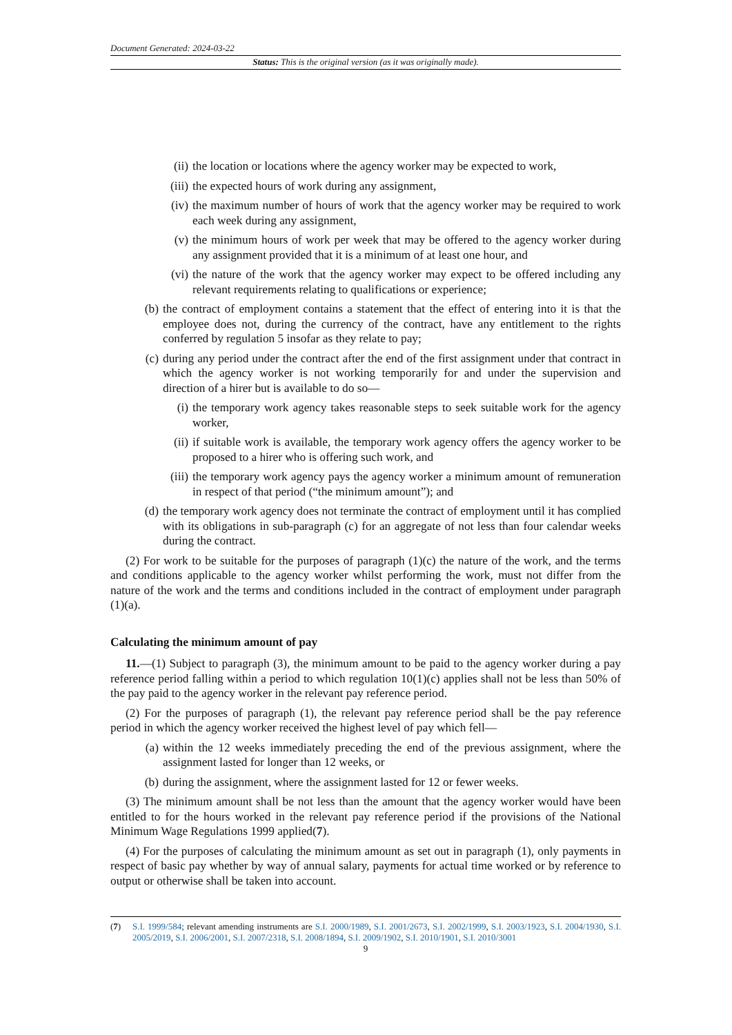Document Generated: 2024-03-22
Status: This is the original version (as it was originally made).
(ii) the location or locations where the agency worker may be expected to work,
(iii) the expected hours of work during any assignment,
(iv) the maximum number of hours of work that the agency worker may be required to work each week during any assignment,
(v) the minimum hours of work per week that may be offered to the agency worker during any assignment provided that it is a minimum of at least one hour, and
(vi) the nature of the work that the agency worker may expect to be offered including any relevant requirements relating to qualifications or experience;
(b) the contract of employment contains a statement that the effect of entering into it is that the employee does not, during the currency of the contract, have any entitlement to the rights conferred by regulation 5 insofar as they relate to pay;
(c) during any period under the contract after the end of the first assignment under that contract in which the agency worker is not working temporarily for and under the supervision and direction of a hirer but is available to do so—
(i) the temporary work agency takes reasonable steps to seek suitable work for the agency worker,
(ii) if suitable work is available, the temporary work agency offers the agency worker to be proposed to a hirer who is offering such work, and
(iii) the temporary work agency pays the agency worker a minimum amount of remuneration in respect of that period (“the minimum amount”); and
(d) the temporary work agency does not terminate the contract of employment until it has complied with its obligations in sub-paragraph (c) for an aggregate of not less than four calendar weeks during the contract.
(2) For work to be suitable for the purposes of paragraph (1)(c) the nature of the work, and the terms and conditions applicable to the agency worker whilst performing the work, must not differ from the nature of the work and the terms and conditions included in the contract of employment under paragraph (1)(a).
Calculating the minimum amount of pay
11.—(1) Subject to paragraph (3), the minimum amount to be paid to the agency worker during a pay reference period falling within a period to which regulation 10(1)(c) applies shall not be less than 50% of the pay paid to the agency worker in the relevant pay reference period.
(2) For the purposes of paragraph (1), the relevant pay reference period shall be the pay reference period in which the agency worker received the highest level of pay which fell—
(a) within the 12 weeks immediately preceding the end of the previous assignment, where the assignment lasted for longer than 12 weeks, or
(b) during the assignment, where the assignment lasted for 12 or fewer weeks.
(3) The minimum amount shall be not less than the amount that the agency worker would have been entitled to for the hours worked in the relevant pay reference period if the provisions of the National Minimum Wage Regulations 1999 applied(7).
(4) For the purposes of calculating the minimum amount as set out in paragraph (1), only payments in respect of basic pay whether by way of annual salary, payments for actual time worked or by reference to output or otherwise shall be taken into account.
(7) S.I. 1999/584; relevant amending instruments are S.I. 2000/1989, S.I. 2001/2673, S.I. 2002/1999, S.I. 2003/1923, S.I. 2004/1930, S.I. 2005/2019, S.I. 2006/2001, S.I. 2007/2318, S.I. 2008/1894, S.I. 2009/1902, S.I. 2010/1901, S.I. 2010/3001
9